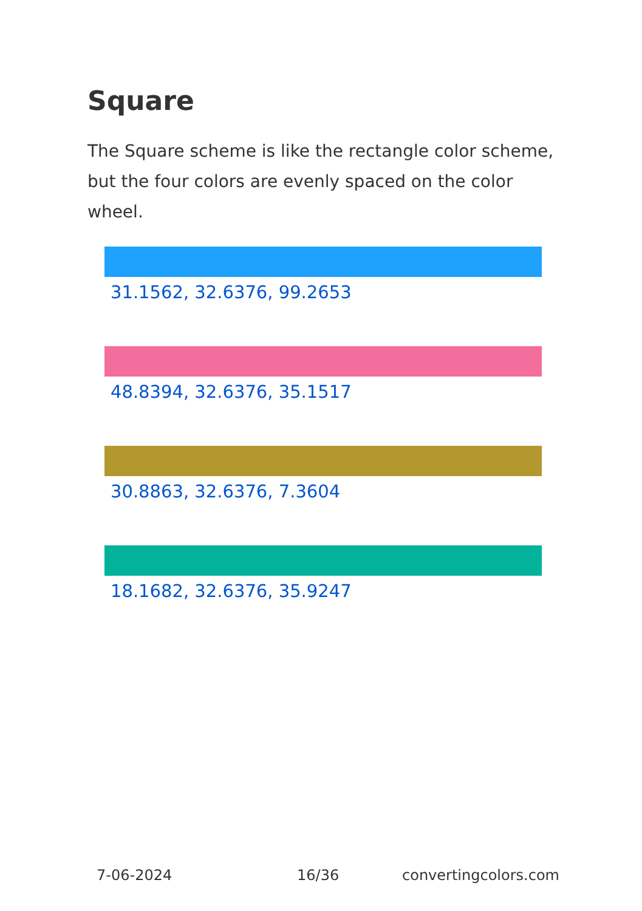Square
The Square scheme is like the rectangle color scheme, but the four colors are evenly spaced on the color wheel.
31.1562, 32.6376, 99.2653
48.8394, 32.6376, 35.1517
30.8863, 32.6376, 7.3604
18.1682, 32.6376, 35.9247
7-06-2024 16/36 convertingcolors.com